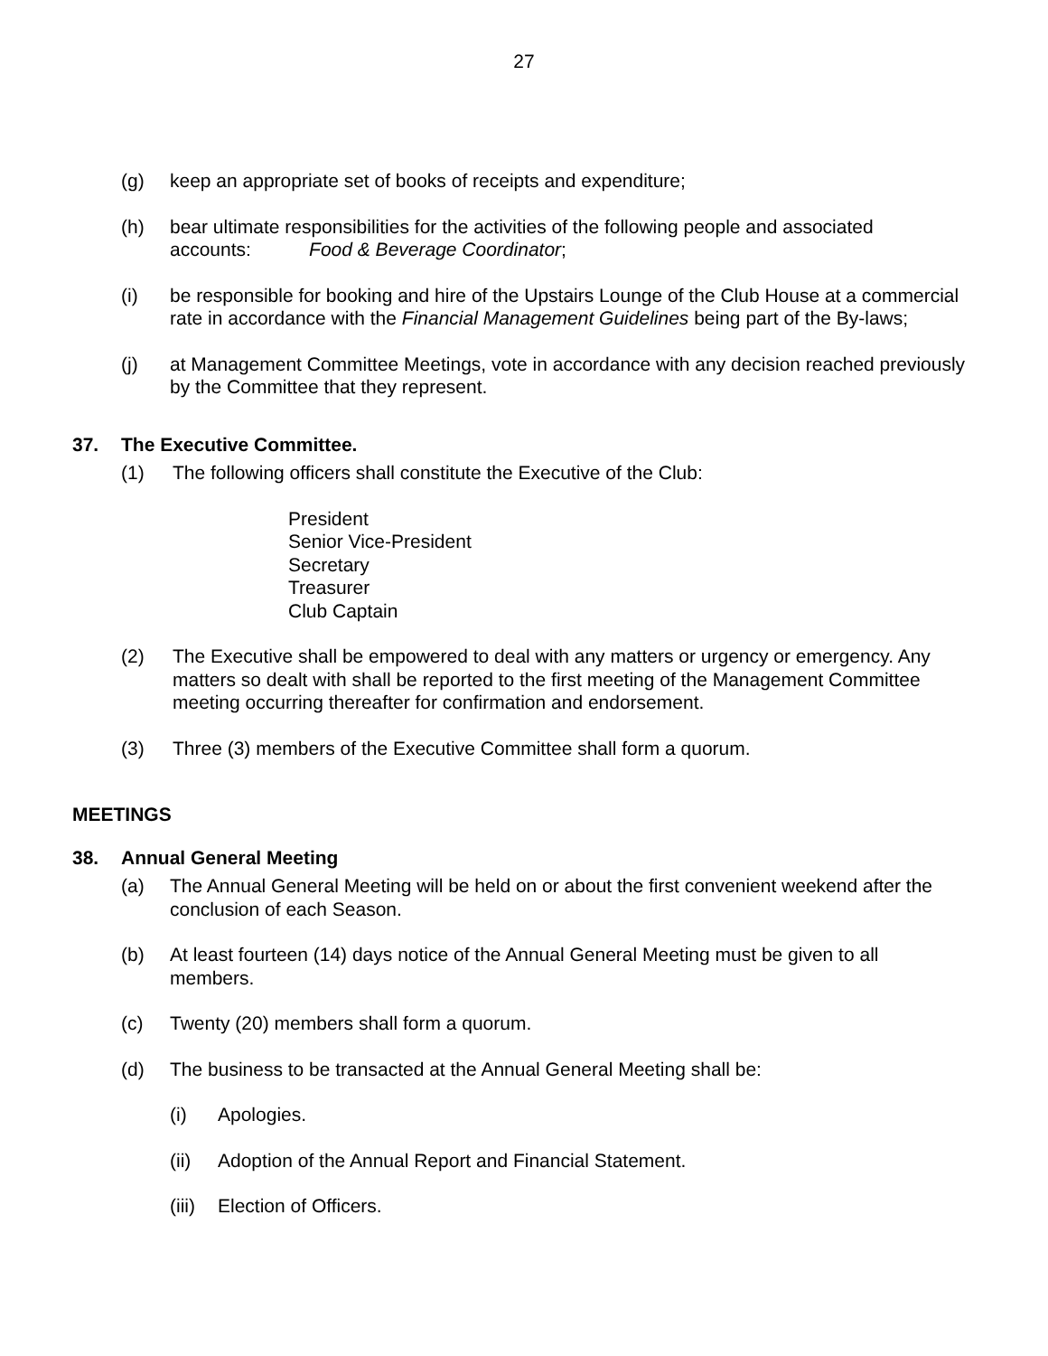27
(g) keep an appropriate set of books of receipts and expenditure;
(h) bear ultimate responsibilities for the activities of the following people and associated accounts: Food & Beverage Coordinator;
(i) be responsible for booking and hire of the Upstairs Lounge of the Club House at a commercial rate in accordance with the Financial Management Guidelines being part of the By-laws;
(j) at Management Committee Meetings, vote in accordance with any decision reached previously by the Committee that they represent.
37. The Executive Committee.
(1) The following officers shall constitute the Executive of the Club:
President
Senior Vice-President
Secretary
Treasurer
Club Captain
(2) The Executive shall be empowered to deal with any matters or urgency or emergency. Any matters so dealt with shall be reported to the first meeting of the Management Committee meeting occurring thereafter for confirmation and endorsement.
(3) Three (3) members of the Executive Committee shall form a quorum.
MEETINGS
38. Annual General Meeting
(a) The Annual General Meeting will be held on or about the first convenient weekend after the conclusion of each Season.
(b) At least fourteen (14) days notice of the Annual General Meeting must be given to all members.
(c) Twenty (20) members shall form a quorum.
(d) The business to be transacted at the Annual General Meeting shall be:
(i) Apologies.
(ii) Adoption of the Annual Report and Financial Statement.
(iii)
Election of Officers.